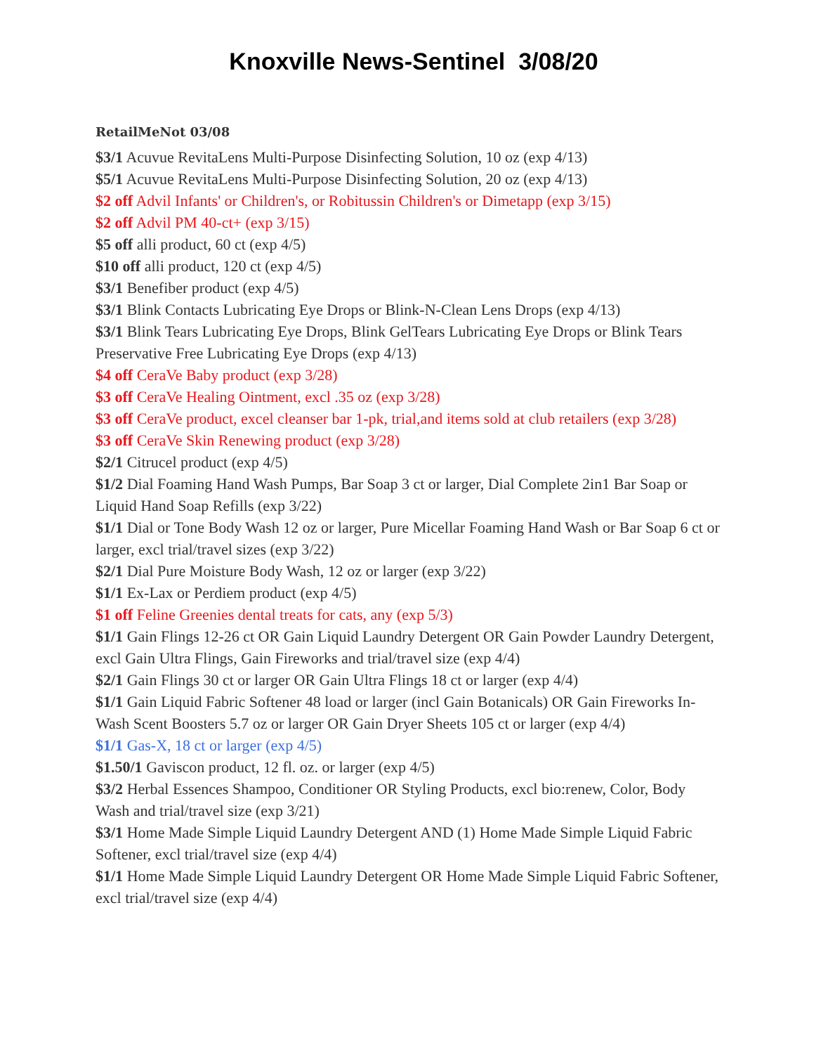Knoxville News-Sentinel 3/08/20
RetailMeNot 03/08
$3/1 Acuvue RevitaLens Multi-Purpose Disinfecting Solution, 10 oz (exp 4/13)
$5/1 Acuvue RevitaLens Multi-Purpose Disinfecting Solution, 20 oz (exp 4/13)
$2 off Advil Infants' or Children's, or Robitussin Children's or Dimetapp (exp 3/15)
$2 off Advil PM 40-ct+ (exp 3/15)
$5 off alli product, 60 ct (exp 4/5)
$10 off alli product, 120 ct (exp 4/5)
$3/1 Benefiber product (exp 4/5)
$3/1 Blink Contacts Lubricating Eye Drops or Blink-N-Clean Lens Drops (exp 4/13)
$3/1 Blink Tears Lubricating Eye Drops, Blink GelTears Lubricating Eye Drops or Blink Tears Preservative Free Lubricating Eye Drops (exp 4/13)
$4 off CeraVe Baby product (exp 3/28)
$3 off CeraVe Healing Ointment, excl .35 oz (exp 3/28)
$3 off CeraVe product, excel cleanser bar 1-pk, trial,and items sold at club retailers (exp 3/28)
$3 off CeraVe Skin Renewing product (exp 3/28)
$2/1 Citrucel product (exp 4/5)
$1/2 Dial Foaming Hand Wash Pumps, Bar Soap 3 ct or larger, Dial Complete 2in1 Bar Soap or Liquid Hand Soap Refills (exp 3/22)
$1/1 Dial or Tone Body Wash 12 oz or larger, Pure Micellar Foaming Hand Wash or Bar Soap 6 ct or larger, excl trial/travel sizes (exp 3/22)
$2/1 Dial Pure Moisture Body Wash, 12 oz or larger (exp 3/22)
$1/1 Ex-Lax or Perdiem product (exp 4/5)
$1 off Feline Greenies dental treats for cats, any (exp 5/3)
$1/1 Gain Flings 12-26 ct OR Gain Liquid Laundry Detergent OR Gain Powder Laundry Detergent, excl Gain Ultra Flings, Gain Fireworks and trial/travel size (exp 4/4)
$2/1 Gain Flings 30 ct or larger OR Gain Ultra Flings 18 ct or larger (exp 4/4)
$1/1 Gain Liquid Fabric Softener 48 load or larger (incl Gain Botanicals) OR Gain Fireworks In-Wash Scent Boosters 5.7 oz or larger OR Gain Dryer Sheets 105 ct or larger (exp 4/4)
$1/1 Gas-X, 18 ct or larger (exp 4/5)
$1.50/1 Gaviscon product, 12 fl. oz. or larger (exp 4/5)
$3/2 Herbal Essences Shampoo, Conditioner OR Styling Products, excl bio:renew, Color, Body Wash and trial/travel size (exp 3/21)
$3/1 Home Made Simple Liquid Laundry Detergent AND (1) Home Made Simple Liquid Fabric Softener, excl trial/travel size (exp 4/4)
$1/1 Home Made Simple Liquid Laundry Detergent OR Home Made Simple Liquid Fabric Softener, excl trial/travel size (exp 4/4)